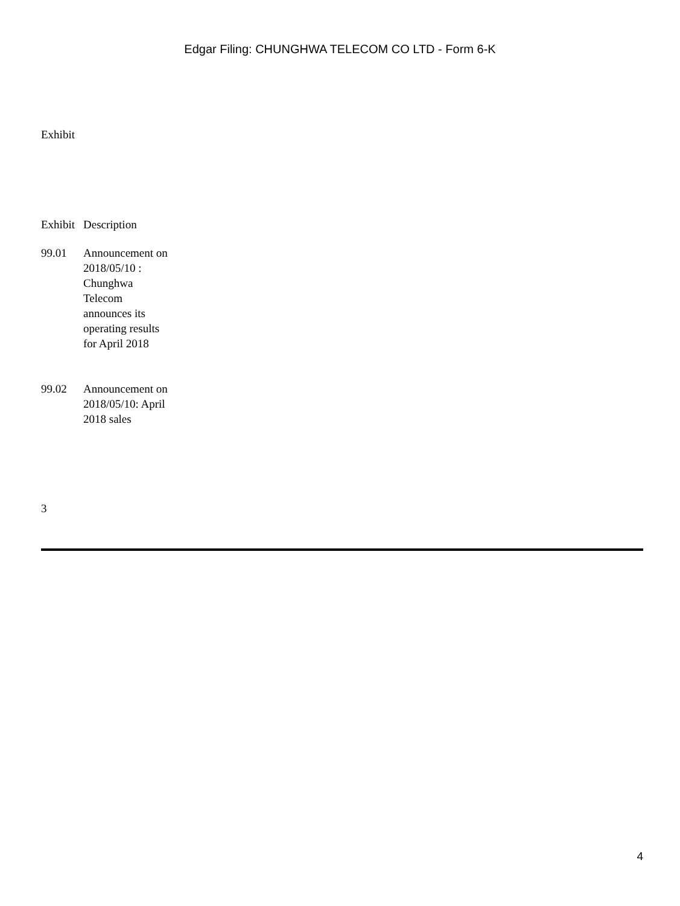Edgar Filing: CHUNGHWA TELECOM CO LTD - Form 6-K
Exhibit
| Exhibit | Description |
| --- | --- |
| 99.01 | Announcement on 2018/05/10 : Chunghwa Telecom announces its operating results for April 2018 |
| 99.02 | Announcement on 2018/05/10: April 2018 sales |
3
4